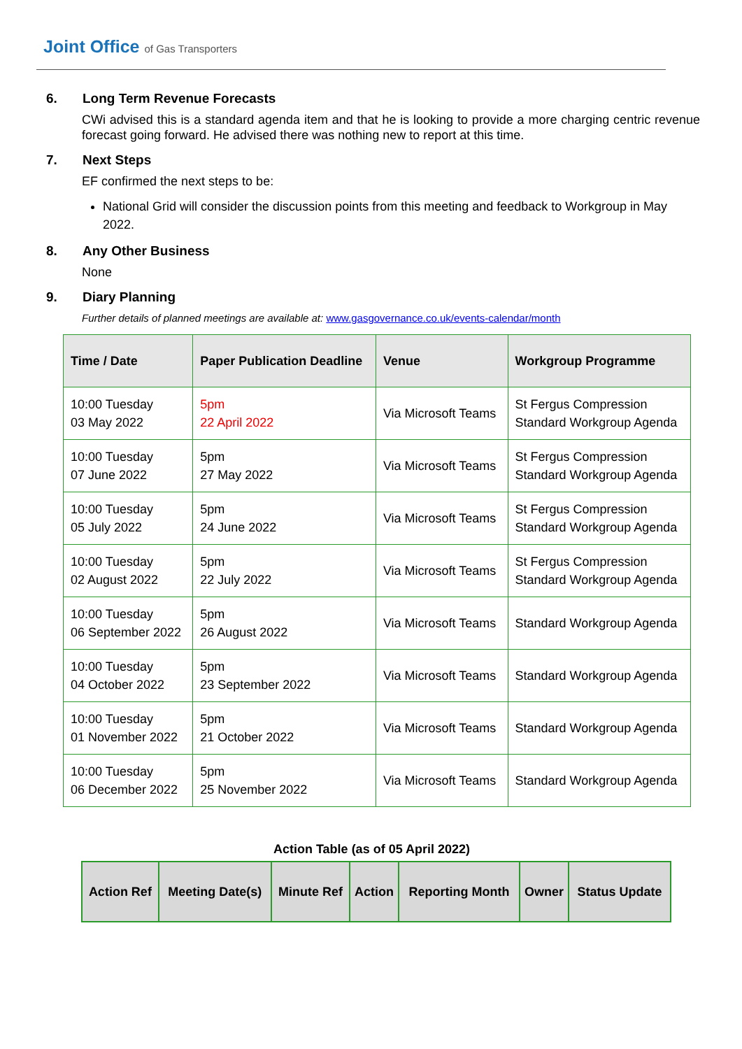Joint Office of Gas Transporters
6. Long Term Revenue Forecasts
CWi advised this is a standard agenda item and that he is looking to provide a more charging centric revenue forecast going forward. He advised there was nothing new to report at this time.
7. Next Steps
EF confirmed the next steps to be:
National Grid will consider the discussion points from this meeting and feedback to Workgroup in May 2022.
8. Any Other Business
None
9. Diary Planning
Further details of planned meetings are available at: www.gasgovernance.co.uk/events-calendar/month
| Time / Date | Paper Publication Deadline | Venue | Workgroup Programme |
| --- | --- | --- | --- |
| 10:00 Tuesday 03 May 2022 | 5pm 22 April 2022 | Via Microsoft Teams | St Fergus Compression Standard Workgroup Agenda |
| 10:00 Tuesday 07 June 2022 | 5pm 27 May 2022 | Via Microsoft Teams | St Fergus Compression Standard Workgroup Agenda |
| 10:00 Tuesday 05 July 2022 | 5pm 24 June 2022 | Via Microsoft Teams | St Fergus Compression Standard Workgroup Agenda |
| 10:00 Tuesday 02 August 2022 | 5pm 22 July 2022 | Via Microsoft Teams | St Fergus Compression Standard Workgroup Agenda |
| 10:00 Tuesday 06 September 2022 | 5pm 26 August 2022 | Via Microsoft Teams | Standard Workgroup Agenda |
| 10:00 Tuesday 04 October 2022 | 5pm 23 September 2022 | Via Microsoft Teams | Standard Workgroup Agenda |
| 10:00 Tuesday 01 November 2022 | 5pm 21 October 2022 | Via Microsoft Teams | Standard Workgroup Agenda |
| 10:00 Tuesday 06 December 2022 | 5pm 25 November 2022 | Via Microsoft Teams | Standard Workgroup Agenda |
Action Table (as of 05 April 2022)
| Action Ref | Meeting Date(s) | Minute Ref | Action | Reporting Month | Owner | Status Update |
| --- | --- | --- | --- | --- | --- | --- |